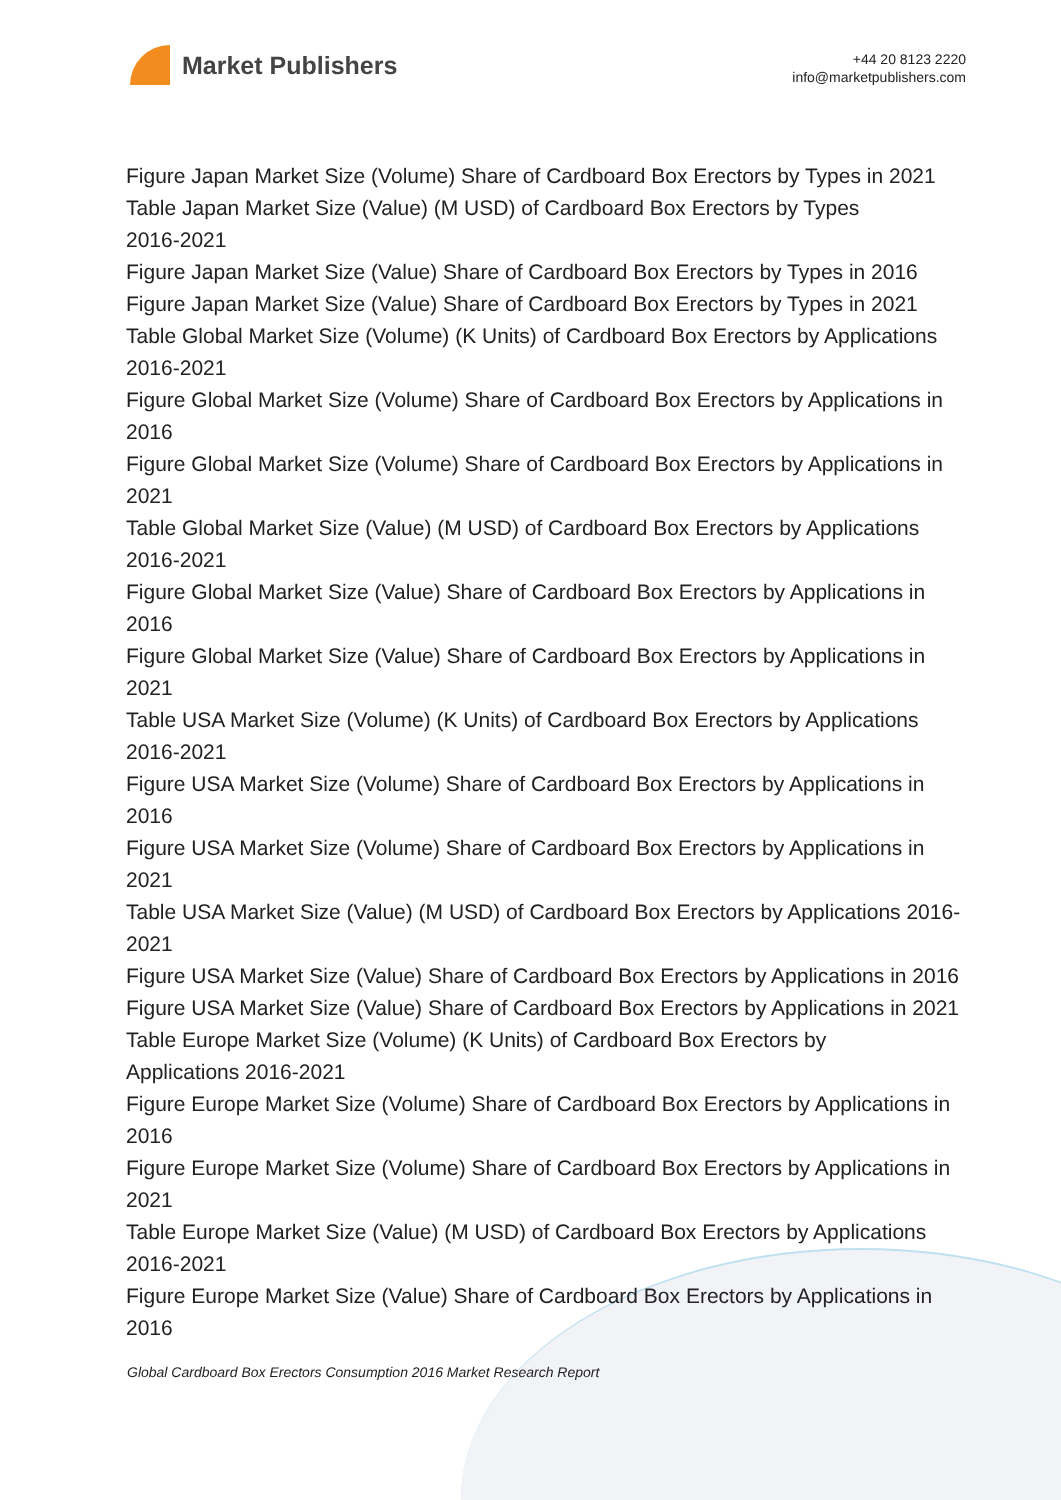Market Publishers
+44 20 8123 2220
info@marketpublishers.com
Figure Japan Market Size (Volume) Share of Cardboard Box Erectors by Types in 2021
Table Japan Market Size (Value) (M USD) of Cardboard Box Erectors by Types
2016-2021
Figure Japan Market Size (Value) Share of Cardboard Box Erectors by Types in 2016
Figure Japan Market Size (Value) Share of Cardboard Box Erectors by Types in 2021
Table Global Market Size (Volume) (K Units) of Cardboard Box Erectors by Applications 2016-2021
Figure Global Market Size (Volume) Share of Cardboard Box Erectors by Applications in 2016
Figure Global Market Size (Volume) Share of Cardboard Box Erectors by Applications in 2021
Table Global Market Size (Value) (M USD) of Cardboard Box Erectors by Applications 2016-2021
Figure Global Market Size (Value) Share of Cardboard Box Erectors by Applications in 2016
Figure Global Market Size (Value) Share of Cardboard Box Erectors by Applications in 2021
Table USA Market Size (Volume) (K Units) of Cardboard Box Erectors by Applications 2016-2021
Figure USA Market Size (Volume) Share of Cardboard Box Erectors by Applications in 2016
Figure USA Market Size (Volume) Share of Cardboard Box Erectors by Applications in 2021
Table USA Market Size (Value) (M USD) of Cardboard Box Erectors by Applications 2016-2021
Figure USA Market Size (Value) Share of Cardboard Box Erectors by Applications in 2016
Figure USA Market Size (Value) Share of Cardboard Box Erectors by Applications in 2021
Table Europe Market Size (Volume) (K Units) of Cardboard Box Erectors by
Applications 2016-2021
Figure Europe Market Size (Volume) Share of Cardboard Box Erectors by Applications in 2016
Figure Europe Market Size (Volume) Share of Cardboard Box Erectors by Applications in 2021
Table Europe Market Size (Value) (M USD) of Cardboard Box Erectors by Applications 2016-2021
Figure Europe Market Size (Value) Share of Cardboard Box Erectors by Applications in 2016
Global Cardboard Box Erectors Consumption 2016 Market Research Report